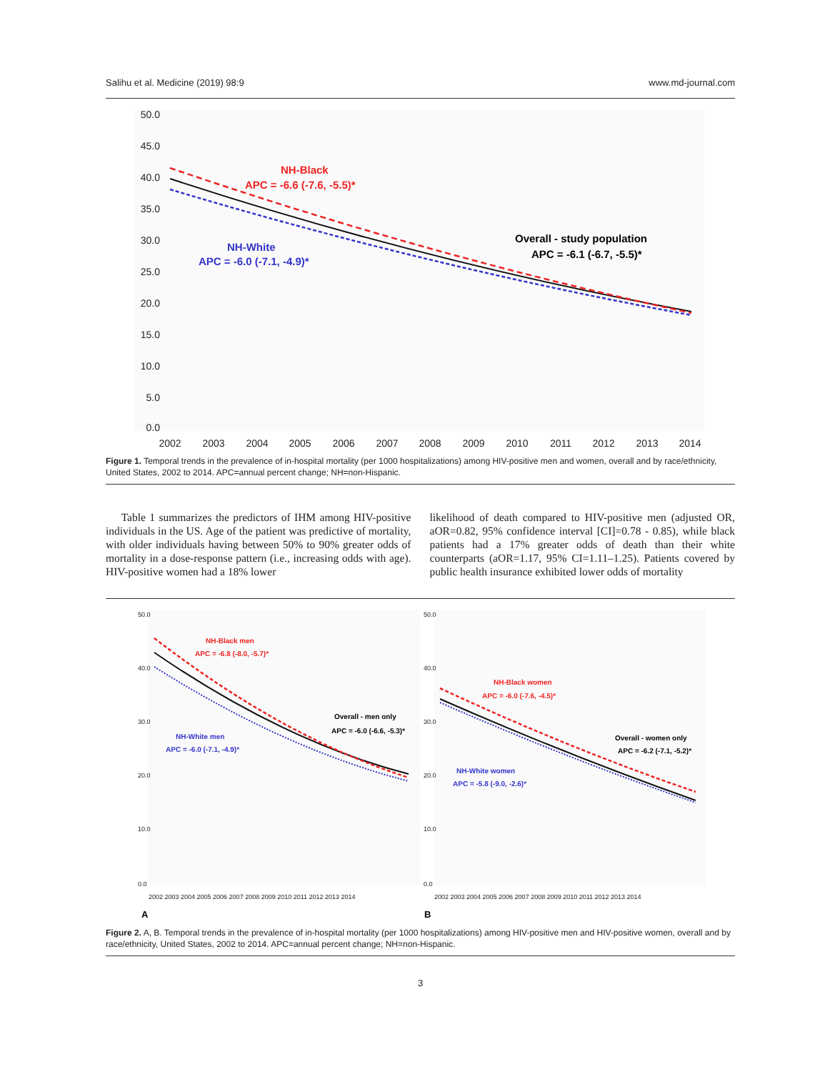Salihu et al. Medicine (2019) 98:9 www.md-journal.com
50.0
45.0
40.0
35.0
30.0
25.0
20.0
15.0
10.0
5.0
0.0
2002
2003
2004
2005
2006
2007
2008
2009
2010
2011
2012
2013
2014
NH-Black
APC = -6.6 (-7.6, -5.5)*
NH-White
APC = -6.0 (-7.1, -4.9)*
Overall - study population
APC = -6.1 (-6.7, -5.5)*
Figure 1. Temporal trends in the prevalence of in-hospital mortality (per 1000 hospitalizations) among HIV-positive men and women, overall and by race/ethnicity, United States, 2002 to 2014. APC=annual percent change; NH=non-Hispanic.
Table 1 summarizes the predictors of IHM among HIV-positive individuals in the US. Age of the patient was predictive of mortality, with older individuals having between 50% to 90% greater odds of mortality in a dose-response pattern (i.e., increasing odds with age). HIV-positive women had a 18% lower
likelihood of death compared to HIV-positive men (adjusted OR, aOR=0.82, 95% confidence interval [CI]=0.78 - 0.85), while black patients had a 17% greater odds of death than their white counterparts (aOR=1.17, 95% CI=1.11–1.25). Patients covered by public health insurance exhibited lower odds of mortality
NH-Black men
APC = -6.8 (-8.0, -5.7)*
NH-White men
APC = -6.0 (-7.1, -4.9)*
Overall - men only
APC = -6.0 (-6.6, -5.3)*
NH-Black women
APC = -6.0 (-7.6, -4.5)*
NH-White women
APC = -5.8 (-9.0, -2.6)*
Overall - women only
APC = -6.2 (-7.1, -5.2)*
50.0
40.0
30.0
20.0
10.0
0.0
50.0
40.0
30.0
20.0
10.0
0.0
2002 2003 2004 2005 2006 2007 2008 2009 2010 2011 2012 2013 2014
2002 2003 2004 2005 2006 2007 2008 2009 2010 2011 2012 2013 2014
A
B
Figure 2. A, B. Temporal trends in the prevalence of in-hospital mortality (per 1000 hospitalizations) among HIV-positive men and HIV-positive women, overall and by race/ethnicity, United States, 2002 to 2014. APC=annual percent change; NH=non-Hispanic.
3